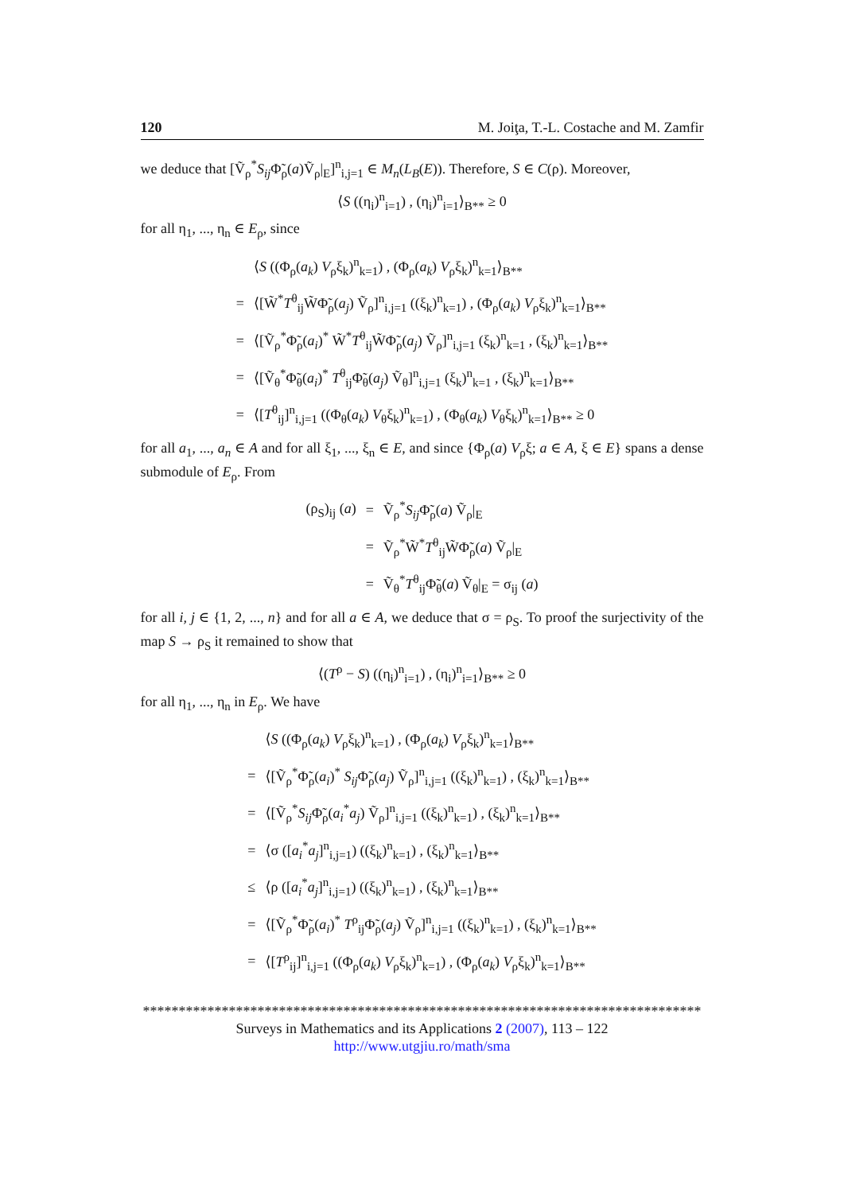120 M. Joiţa, T.-L. Costache and M. Zamfir
we deduce that [Ṽ<sub>ρ</sub><sup>*</sup>S<sub>ij</sub> Φ̃<sub>ρ</sub>(a)Ṽ<sub>ρ</sub>|<sub>E</sub>]<sup>n</sup><sub>i,j=1</sub> ∈ M<sub>n</sub>(L<sub>B</sub>(E)). Therefore, S ∈ C(ρ). Moreover,
⟨S ((η<sub>i</sub>)<sup>n</sup><sub>i=1</sub>) , (η<sub>i</sub>)<sup>n</sup><sub>i=1</sub>⟩<sub>B**</sub> ≥ 0
for all η<sub>1</sub>, ..., η<sub>n</sub> ∈ E<sub>ρ</sub>, since
| | ⟨ S ((Φ<sub>ρ</sub>( a<sub>k</sub> ) V<sub>ρ</sub>ξ<sub>k</sub>)<sup>n</sup><sub>k=1</sub>) , (Φ<sub>ρ</sub>( a<sub>k</sub> ) V<sub>ρ</sub>ξ<sub>k</sub>)<sup>n</sup><sub>k=1</sub>⟩<sub>B**</sub> |
| = | ⟨[W̃<sup>*</sup> T<sup>θ</sup><sub>ij</sub>W̃Φ̃<sub>ρ</sub>( a<sub>j</sub> ) Ṽ<sub>ρ</sub>]<sup>n</sup><sub>i,j=1</sub> ((ξ<sub>k</sub>)<sup>n</sup><sub>k=1</sub>) , (Φ<sub>ρ</sub>( a<sub>k</sub> ) V<sub>ρ</sub>ξ<sub>k</sub>)<sup>n</sup><sub>k=1</sub>⟩<sub>B**</sub> |
| = | ⟨[Ṽ<sub>ρ</sub><sup>*</sup>Φ̃<sub>ρ</sub>( a<sub>i</sub> )<sup>*</sup> W̃<sup>*</sup> T<sup>θ</sup><sub>ij</sub>W̃Φ̃<sub>ρ</sub>( a<sub>j</sub> ) Ṽ<sub>ρ</sub>]<sup>n</sup><sub>i,j=1</sub> (ξ<sub>k</sub>)<sup>n</sup><sub>k=1</sub> , (ξ<sub>k</sub>)<sup>n</sup><sub>k=1</sub>⟩<sub>B**</sub> |
| = | ⟨[Ṽ<sub>θ</sub><sup>*</sup>Φ̃<sub>θ</sub>( a<sub>i</sub> )<sup>*</sup> T<sup>θ</sup><sub>ij</sub>Φ̃<sub>θ</sub>( a<sub>j</sub> ) Ṽ<sub>θ</sub>]<sup>n</sup><sub>i,j=1</sub> (ξ<sub>k</sub>)<sup>n</sup><sub>k=1</sub> , (ξ<sub>k</sub>)<sup>n</sup><sub>k=1</sub>⟩<sub>B**</sub> |
| = | ⟨[ T<sup>θ</sup><sub>ij</sub>]<sup>n</sup><sub>i,j=1</sub> ((Φ<sub>θ</sub>( a<sub>k</sub> ) V<sub>θ</sub>ξ<sub>k</sub>)<sup>n</sup><sub>k=1</sub>) , (Φ<sub>θ</sub>( a<sub>k</sub> ) V<sub>θ</sub>ξ<sub>k</sub>)<sup>n</sup><sub>k=1</sub>⟩<sub>B**</sub> ≥ 0 |
for all a<sub>1</sub>, ..., a<sub>n</sub> ∈ A and for all ξ<sub>1</sub>, ..., ξ<sub>n</sub> ∈ E, and since {Φ<sub>ρ</sub>(a) V<sub>ρ</sub>ξ; a ∈ A, ξ ∈ E} spans a dense submodule of E<sub>ρ</sub>. From
| (ρ<sub>S</sub>)<sub>ij</sub> ( a ) | = | Ṽ<sub>ρ</sub><sup>*</sup> S<sub>ij</sub> Φ̃<sub>ρ</sub>( a ) Ṽ<sub>ρ</sub>/<sub>E</sub> |
| | = | Ṽ<sub>ρ</sub><sup>*</sup>W̃<sup>*</sup> T<sup>θ</sup><sub>ij</sub>W̃Φ̃<sub>ρ</sub>( a ) Ṽ<sub>ρ</sub>/<sub>E</sub> |
| | = | Ṽ<sub>θ</sub><sup>*</sup> T<sup>θ</sup><sub>ij</sub>Φ̃<sub>θ</sub>( a ) Ṽ<sub>θ</sub>/<sub>E</sub> = σ<sub>ij</sub> ( a ) |
for all i, j ∈ {1, 2, ..., n} and for all a ∈ A, we deduce that σ = ρ<sub>S</sub>. To proof the surjectivity of the map S → ρ<sub>S</sub> it remained to show that
⟨(T<sup>ρ</sup> − S) ((η<sub>i</sub>)<sup>n</sup><sub>i=1</sub>) , (η<sub>i</sub>)<sup>n</sup><sub>i=1</sub>⟩<sub>B**</sub> ≥ 0
for all η<sub>1</sub>, ..., η<sub>n</sub> in E<sub>ρ</sub>. We have
| | ⟨ S ((Φ<sub>ρ</sub>( a<sub>k</sub> ) V<sub>ρ</sub>ξ<sub>k</sub>)<sup>n</sup><sub>k=1</sub>) , (Φ<sub>ρ</sub>( a<sub>k</sub> ) V<sub>ρ</sub>ξ<sub>k</sub>)<sup>n</sup><sub>k=1</sub>⟩<sub>B**</sub> |
| = | ⟨[Ṽ<sub>ρ</sub><sup>*</sup>Φ̃<sub>ρ</sub>( a<sub>i</sub> )<sup>*</sup> S<sub>ij</sub> Φ̃<sub>ρ</sub>( a<sub>j</sub> ) Ṽ<sub>ρ</sub>]<sup>n</sup><sub>i,j=1</sub> ((ξ<sub>k</sub>)<sup>n</sup><sub>k=1</sub>) , (ξ<sub>k</sub>)<sup>n</sup><sub>k=1</sub>⟩<sub>B**</sub> |
| = | ⟨[Ṽ<sub>ρ</sub><sup>*</sup> S<sub>ij</sub> Φ̃<sub>ρ</sub>( a<sub>i</sub><sup>*</sup> a<sub>j</sub> ) Ṽ<sub>ρ</sub>]<sup>n</sup><sub>i,j=1</sub> ((ξ<sub>k</sub>)<sup>n</sup><sub>k=1</sub>) , (ξ<sub>k</sub>)<sup>n</sup><sub>k=1</sub>⟩<sub>B**</sub> |
| = | ⟨σ ([ a<sub>i</sub><sup>*</sup> a<sub>j</sub> ]<sup>n</sup><sub>i,j=1</sub>) ((ξ<sub>k</sub>)<sup>n</sup><sub>k=1</sub>) , (ξ<sub>k</sub>)<sup>n</sup><sub>k=1</sub>⟩<sub>B**</sub> |
| ≤ | ⟨ρ ([ a<sub>i</sub><sup>*</sup> a<sub>j</sub> ]<sup>n</sup><sub>i,j=1</sub>) ((ξ<sub>k</sub>)<sup>n</sup><sub>k=1</sub>) , (ξ<sub>k</sub>)<sup>n</sup><sub>k=1</sub>⟩<sub>B**</sub> |
| = | ⟨[Ṽ<sub>ρ</sub><sup>*</sup>Φ̃<sub>ρ</sub>( a<sub>i</sub> )<sup>*</sup> T<sup>ρ</sup><sub>ij</sub>Φ̃<sub>ρ</sub>( a<sub>j</sub> ) Ṽ<sub>ρ</sub>]<sup>n</sup><sub>i,j=1</sub> ((ξ<sub>k</sub>)<sup>n</sup><sub>k=1</sub>) , (ξ<sub>k</sub>)<sup>n</sup><sub>k=1</sub>⟩<sub>B**</sub> |
| = | ⟨[ T<sup>ρ</sup><sub>ij</sub>]<sup>n</sup><sub>i,j=1</sub> ((Φ<sub>ρ</sub>( a<sub>k</sub> ) V<sub>ρ</sub>ξ<sub>k</sub>)<sup>n</sup><sub>k=1</sub>) , (Φ<sub>ρ</sub>( a<sub>k</sub> ) V<sub>ρ</sub>ξ<sub>k</sub>)<sup>n</sup><sub>k=1</sub>⟩<sub>B**</sub> |
******************************************************************************
Surveys in Mathematics and its Applications 2 (2007), 113 – 122
http://www.utgjiu.ro/math/sma